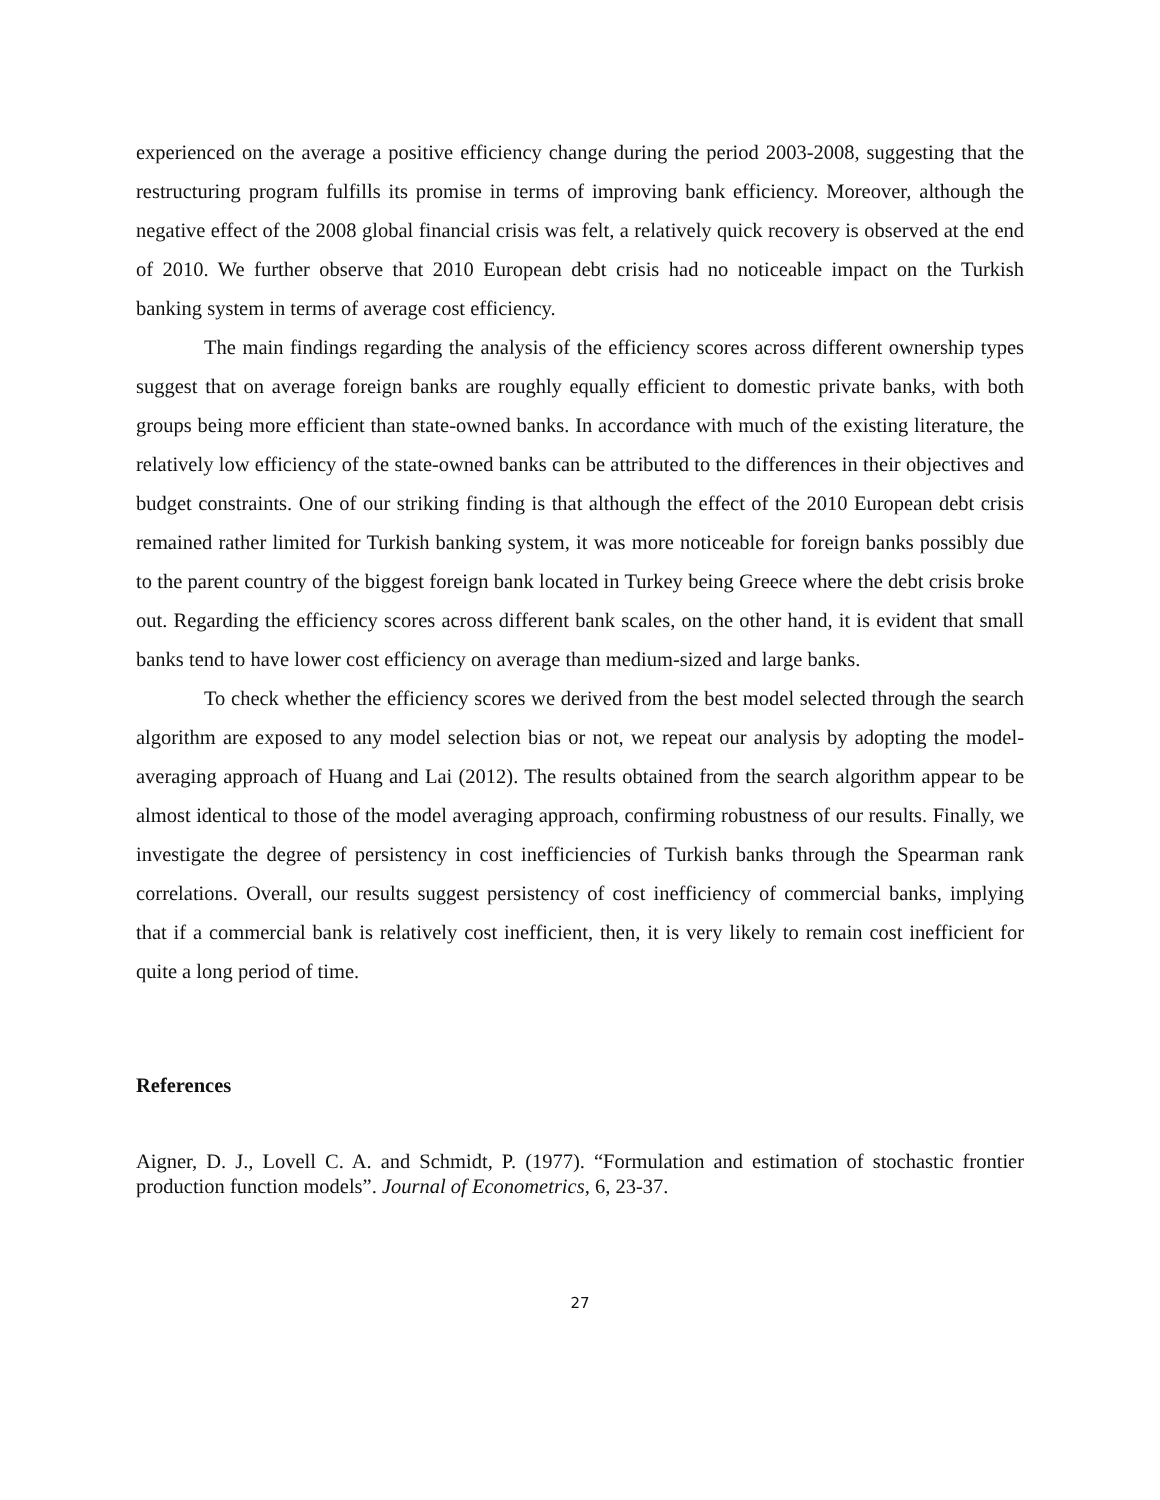experienced on the average a positive efficiency change during the period 2003-2008, suggesting that the restructuring program fulfills its promise in terms of improving bank efficiency. Moreover, although the negative effect of the 2008 global financial crisis was felt, a relatively quick recovery is observed at the end of 2010. We further observe that 2010 European debt crisis had no noticeable impact on the Turkish banking system in terms of average cost efficiency.
The main findings regarding the analysis of the efficiency scores across different ownership types suggest that on average foreign banks are roughly equally efficient to domestic private banks, with both groups being more efficient than state-owned banks. In accordance with much of the existing literature, the relatively low efficiency of the state-owned banks can be attributed to the differences in their objectives and budget constraints. One of our striking finding is that although the effect of the 2010 European debt crisis remained rather limited for Turkish banking system, it was more noticeable for foreign banks possibly due to the parent country of the biggest foreign bank located in Turkey being Greece where the debt crisis broke out. Regarding the efficiency scores across different bank scales, on the other hand, it is evident that small banks tend to have lower cost efficiency on average than medium-sized and large banks.
To check whether the efficiency scores we derived from the best model selected through the search algorithm are exposed to any model selection bias or not, we repeat our analysis by adopting the model-averaging approach of Huang and Lai (2012). The results obtained from the search algorithm appear to be almost identical to those of the model averaging approach, confirming robustness of our results. Finally, we investigate the degree of persistency in cost inefficiencies of Turkish banks through the Spearman rank correlations. Overall, our results suggest persistency of cost inefficiency of commercial banks, implying that if a commercial bank is relatively cost inefficient, then, it is very likely to remain cost inefficient for quite a long period of time.
References
Aigner, D. J., Lovell C. A. and Schmidt, P. (1977). “Formulation and estimation of stochastic frontier production function models”. Journal of Econometrics, 6, 23-37.
27